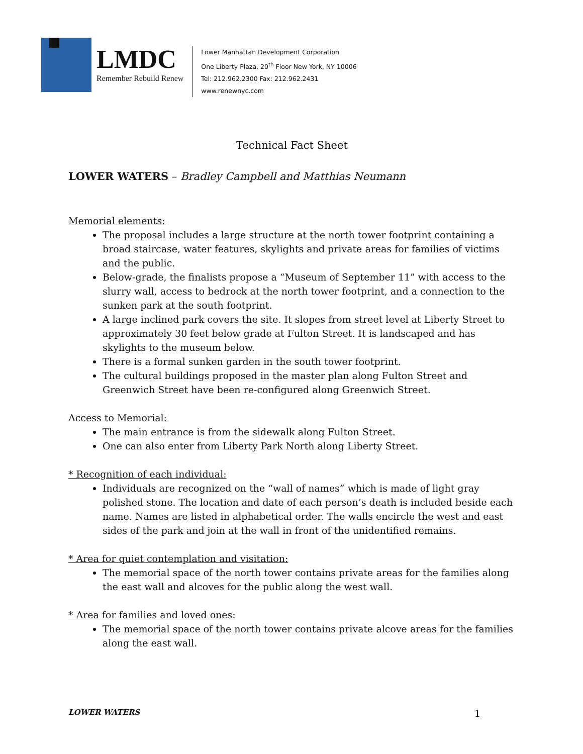LMDC
Remember Rebuild Renew
Lower Manhattan Development Corporation
One Liberty Plaza, 20<sup>th</sup> Floor New York, NY 10006
Tel: 212.962.2300 Fax: 212.962.2431
www.renewnyc.com
Technical Fact Sheet
LOWER WATERS – Bradley Campbell and Matthias Neumann
Memorial elements:
The proposal includes a large structure at the north tower footprint containing a broad staircase, water features, skylights and private areas for families of victims and the public.
Below-grade, the finalists propose a “Museum of September 11” with access to the slurry wall, access to bedrock at the north tower footprint, and a connection to the sunken park at the south footprint.
A large inclined park covers the site. It slopes from street level at Liberty Street to approximately 30 feet below grade at Fulton Street. It is landscaped and has skylights to the museum below.
There is a formal sunken garden in the south tower footprint.
The cultural buildings proposed in the master plan along Fulton Street and Greenwich Street have been re-configured along Greenwich Street.
Access to Memorial:
The main entrance is from the sidewalk along Fulton Street.
One can also enter from Liberty Park North along Liberty Street.
* Recognition of each individual:
Individuals are recognized on the “wall of names” which is made of light gray polished stone. The location and date of each person’s death is included beside each name. Names are listed in alphabetical order. The walls encircle the west and east sides of the park and join at the wall in front of the unidentified remains.
* Area for quiet contemplation and visitation:
The memorial space of the north tower contains private areas for the families along the east wall and alcoves for the public along the west wall.
* Area for families and loved ones:
The memorial space of the north tower contains private alcove areas for the families along the east wall.
LOWER WATERS 1